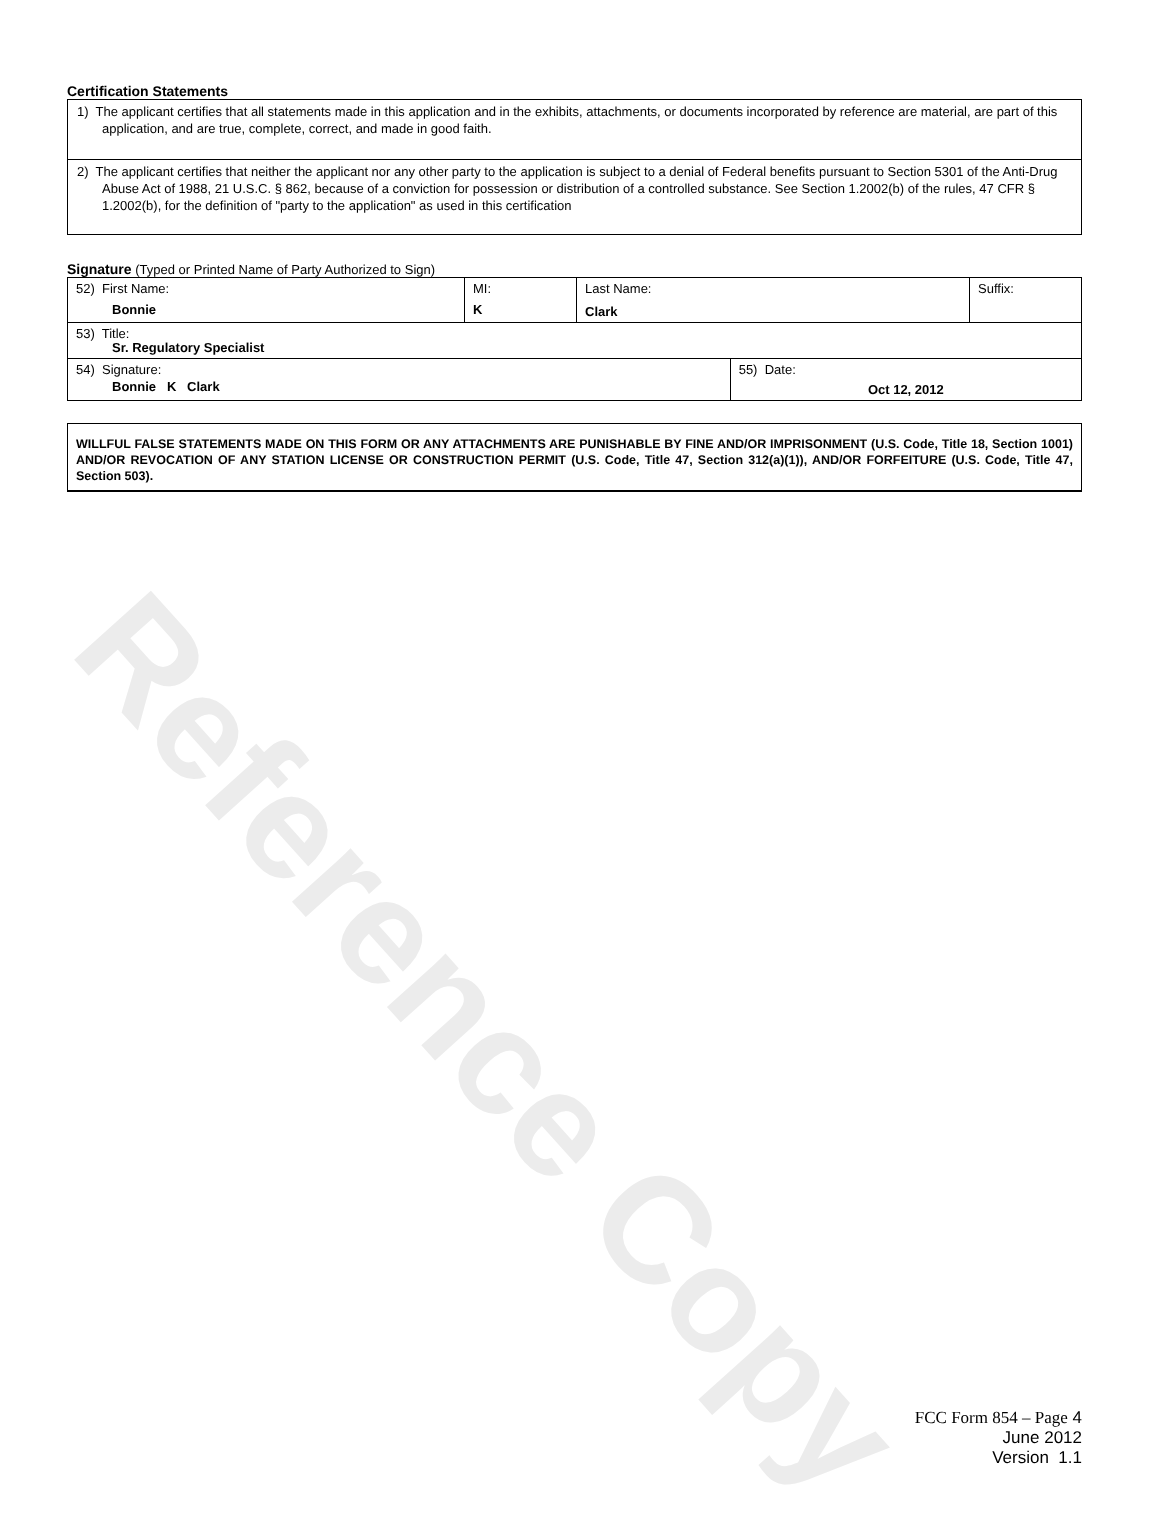Reference Copy
Certification Statements
1) The applicant certifies that all statements made in this application and in the exhibits, attachments, or documents incorporated by reference are material, are part of this application, and are true, complete, correct, and made in good faith.
2) The applicant certifies that neither the applicant nor any other party to the application is subject to a denial of Federal benefits pursuant to Section 5301 of the Anti-Drug Abuse Act of 1988, 21 U.S.C. § 862, because of a conviction for possession or distribution of a controlled substance. See Section 1.2002(b) of the rules, 47 CFR § 1.2002(b), for the definition of "party to the application" as used in this certification
Signature (Typed or Printed Name of Party Authorized to Sign)
| 52) First Name: Bonnie | MI: K | Last Name: Clark | | Suffix: |
| 53) Title: Sr. Regulatory Specialist | | | | |
| 54) Signature: Bonnie K Clark | | | 55) Date: Oct 12, 2012 | |
WILLFUL FALSE STATEMENTS MADE ON THIS FORM OR ANY ATTACHMENTS ARE PUNISHABLE BY FINE AND/OR IMPRISONMENT (U.S. Code, Title 18, Section 1001) AND/OR REVOCATION OF ANY STATION LICENSE OR CONSTRUCTION PERMIT (U.S. Code, Title 47, Section 312(a)(1)), AND/OR FORFEITURE (U.S. Code, Title 47, Section 503).
FCC Form 854 – Page 4
June 2012
Version 1.1